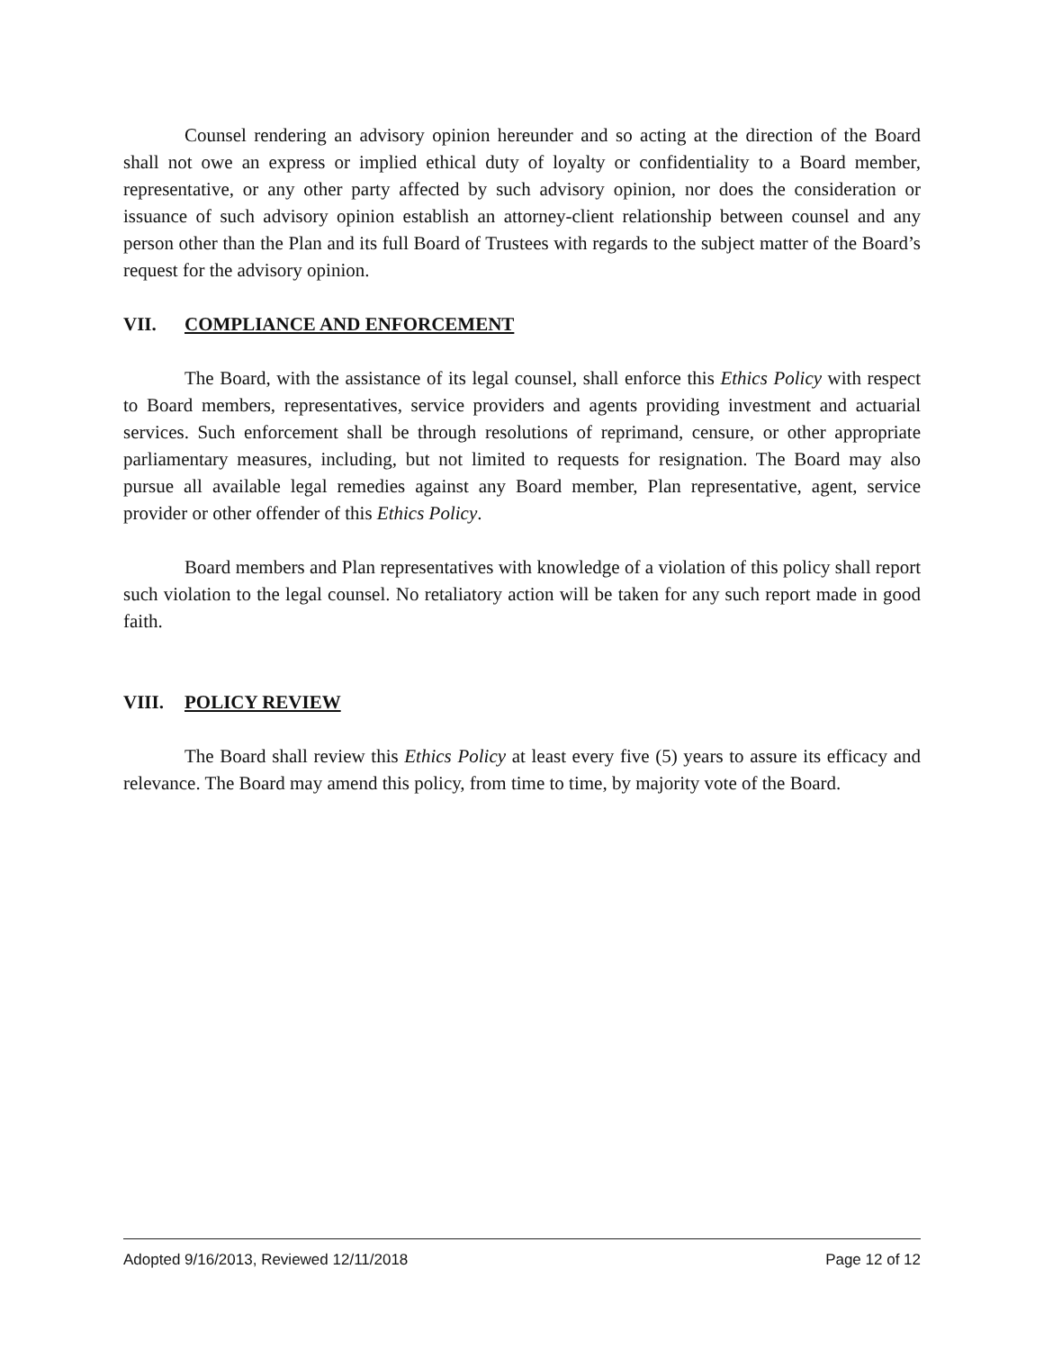Counsel rendering an advisory opinion hereunder and so acting at the direction of the Board shall not owe an express or implied ethical duty of loyalty or confidentiality to a Board member, representative, or any other party affected by such advisory opinion, nor does the consideration or issuance of such advisory opinion establish an attorney-client relationship between counsel and any person other than the Plan and its full Board of Trustees with regards to the subject matter of the Board’s request for the advisory opinion.
VII. COMPLIANCE AND ENFORCEMENT
The Board, with the assistance of its legal counsel, shall enforce this Ethics Policy with respect to Board members, representatives, service providers and agents providing investment and actuarial services. Such enforcement shall be through resolutions of reprimand, censure, or other appropriate parliamentary measures, including, but not limited to requests for resignation. The Board may also pursue all available legal remedies against any Board member, Plan representative, agent, service provider or other offender of this Ethics Policy.
Board members and Plan representatives with knowledge of a violation of this policy shall report such violation to the legal counsel. No retaliatory action will be taken for any such report made in good faith.
VIII. POLICY REVIEW
The Board shall review this Ethics Policy at least every five (5) years to assure its efficacy and relevance. The Board may amend this policy, from time to time, by majority vote of the Board.
Adopted 9/16/2013, Reviewed 12/11/2018 Page 12 of 12